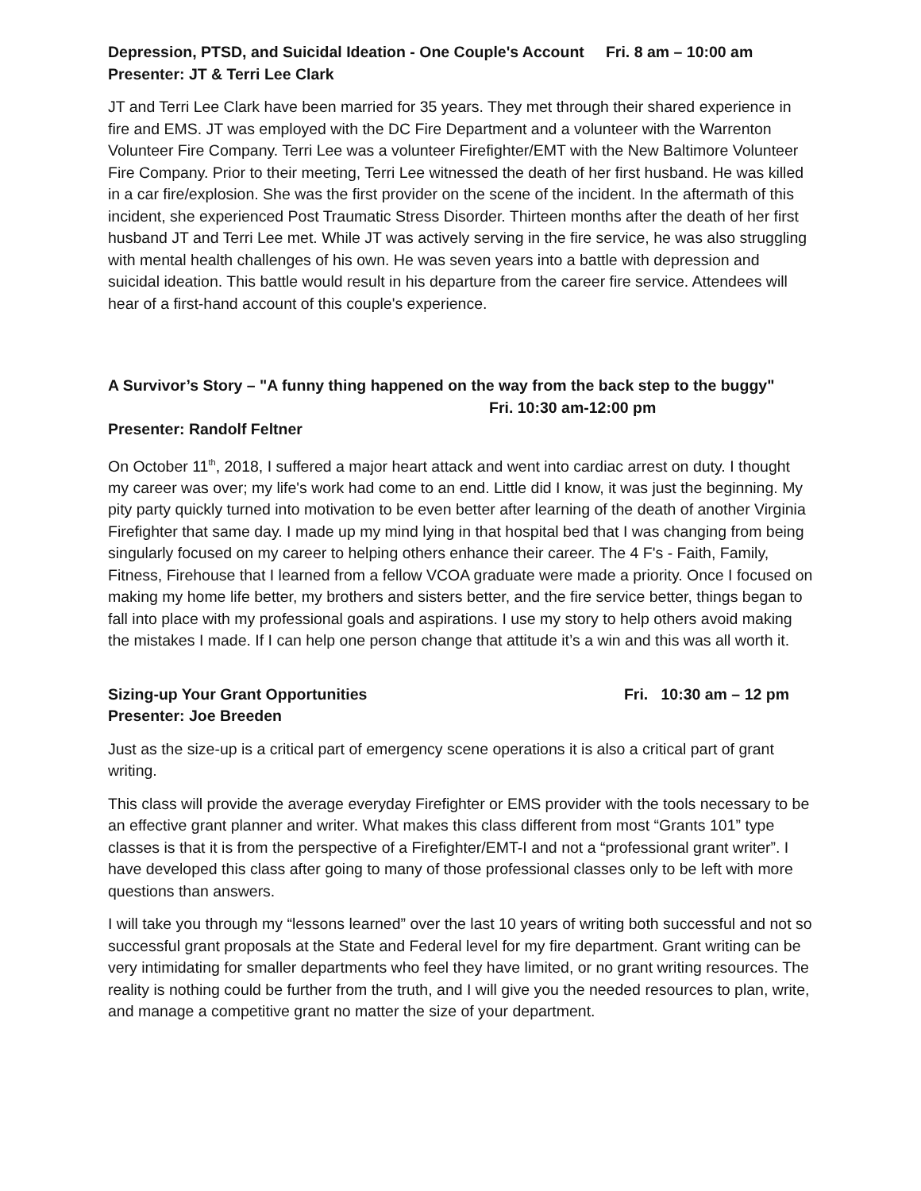Depression, PTSD, and Suicidal Ideation - One Couple's Account Fri. 8 am – 10:00 am
Presenter: JT & Terri Lee Clark
JT and Terri Lee Clark have been married for 35 years. They met through their shared experience in fire and EMS. JT was employed with the DC Fire Department and a volunteer with the Warrenton Volunteer Fire Company. Terri Lee was a volunteer Firefighter/EMT with the New Baltimore Volunteer Fire Company. Prior to their meeting, Terri Lee witnessed the death of her first husband. He was killed in a car fire/explosion. She was the first provider on the scene of the incident. In the aftermath of this incident, she experienced Post Traumatic Stress Disorder. Thirteen months after the death of her first husband JT and Terri Lee met. While JT was actively serving in the fire service, he was also struggling with mental health challenges of his own. He was seven years into a battle with depression and suicidal ideation. This battle would result in his departure from the career fire service. Attendees will hear of a first-hand account of this couple's experience.
A Survivor’s Story – "A funny thing happened on the way from the back step to the buggy" Fri. 10:30 am-12:00 pm
Presenter: Randolf Feltner
On October 11<sup>th</sup>, 2018, I suffered a major heart attack and went into cardiac arrest on duty. I thought my career was over; my life's work had come to an end. Little did I know, it was just the beginning. My pity party quickly turned into motivation to be even better after learning of the death of another Virginia Firefighter that same day. I made up my mind lying in that hospital bed that I was changing from being singularly focused on my career to helping others enhance their career. The 4 F's - Faith, Family, Fitness, Firehouse that I learned from a fellow VCOA graduate were made a priority. Once I focused on making my home life better, my brothers and sisters better, and the fire service better, things began to fall into place with my professional goals and aspirations. I use my story to help others avoid making the mistakes I made. If I can help one person change that attitude it’s a win and this was all worth it.
Sizing-up Your Grant Opportunities Fri. 10:30 am – 12 pm
Presenter: Joe Breeden
Just as the size-up is a critical part of emergency scene operations it is also a critical part of grant writing.
This class will provide the average everyday Firefighter or EMS provider with the tools necessary to be an effective grant planner and writer. What makes this class different from most “Grants 101” type classes is that it is from the perspective of a Firefighter/EMT-I and not a “professional grant writer”. I have developed this class after going to many of those professional classes only to be left with more questions than answers.
I will take you through my “lessons learned” over the last 10 years of writing both successful and not so successful grant proposals at the State and Federal level for my fire department. Grant writing can be very intimidating for smaller departments who feel they have limited, or no grant writing resources. The reality is nothing could be further from the truth, and I will give you the needed resources to plan, write, and manage a competitive grant no matter the size of your department.